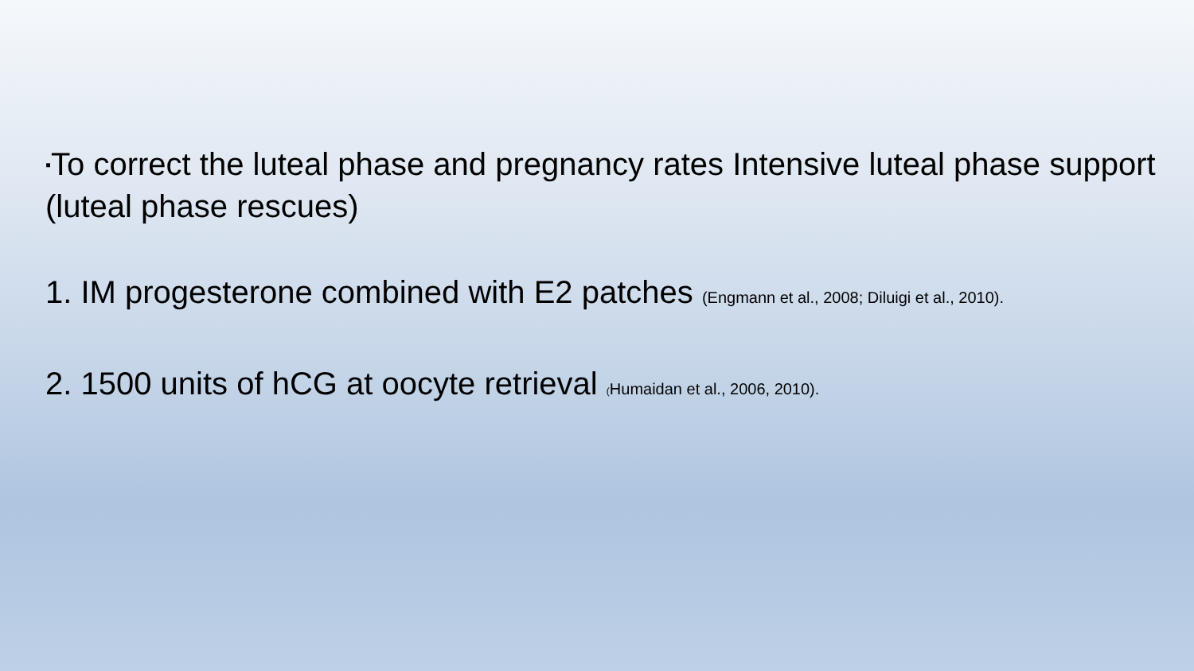▪To correct the luteal phase and pregnancy rates Intensive luteal phase support (luteal phase rescues)
1. IM progesterone combined with E2 patches (Engmann et al., 2008; Diluigi et al., 2010).
2. 1500 units of hCG at oocyte retrieval (Humaidan et al., 2006, 2010).